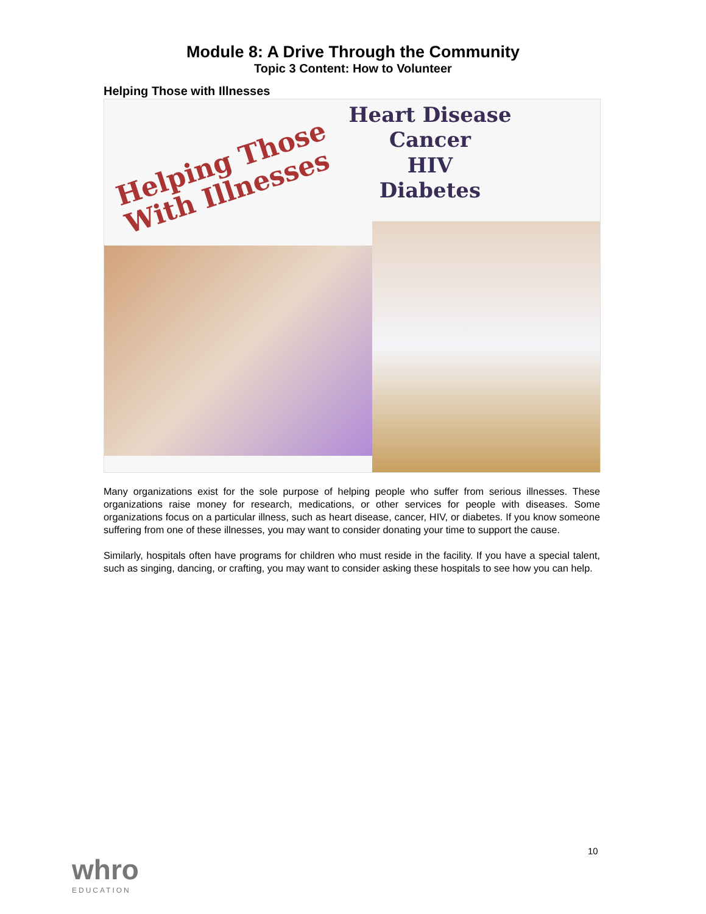Module 8: A Drive Through the Community
Topic 3 Content: How to Volunteer
Helping Those with Illnesses
Helping Those
With Illnesses
Heart Disease
Cancer
HIV
Diabetes
Many organizations exist for the sole purpose of helping people who suffer from serious illnesses. These organizations raise money for research, medications, or other services for people with diseases. Some organizations focus on a particular illness, such as heart disease, cancer, HIV, or diabetes. If you know someone suffering from one of these illnesses, you may want to consider donating your time to support the cause.
Similarly, hospitals often have programs for children who must reside in the facility. If you have a special talent, such as singing, dancing, or crafting, you may want to consider asking these hospitals to see how you can help.
10
whro
EDUCATION